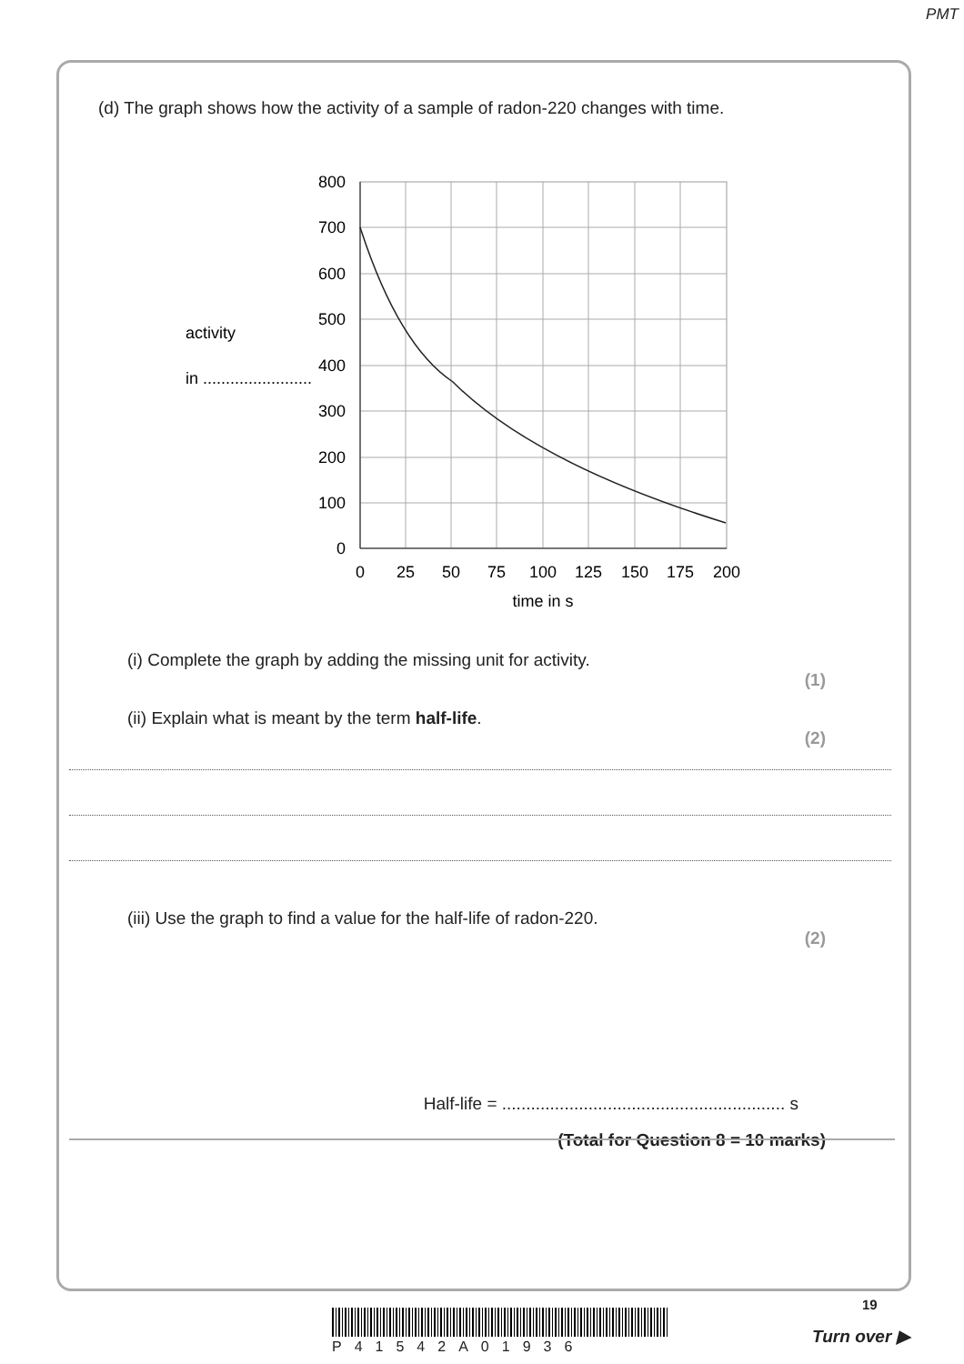PMT
(d) The graph shows how the activity of a sample of radon-220 changes with time.
activity
in ........................
800
700
600
500
400
300
200
100
0
0
25
50
75
100
125
150
175
200
time in s
(i) Complete the graph by adding the missing unit for activity.
(1)
(ii) Explain what is meant by the term half-life.
(2)
(iii) Use the graph to find a value for the half-life of radon-220.
(2)
Half-life = ........................................................... s
(Total for Question 8 = 10 marks)
P41542A01936
19
Turn over ▶